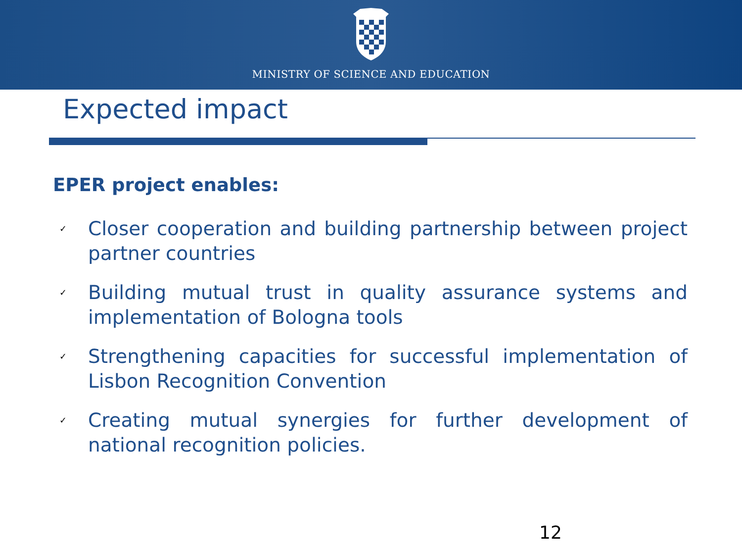MINISTRY OF SCIENCE AND EDUCATION
Expected impact
EPER project enables:
✓ Closer cooperation and building partnership between project partner countries
✓ Building mutual trust in quality assurance systems and implementation of Bologna tools
✓ Strengthening capacities for successful implementation of Lisbon Recognition Convention
✓ Creating mutual synergies for further development of national recognition policies.
12